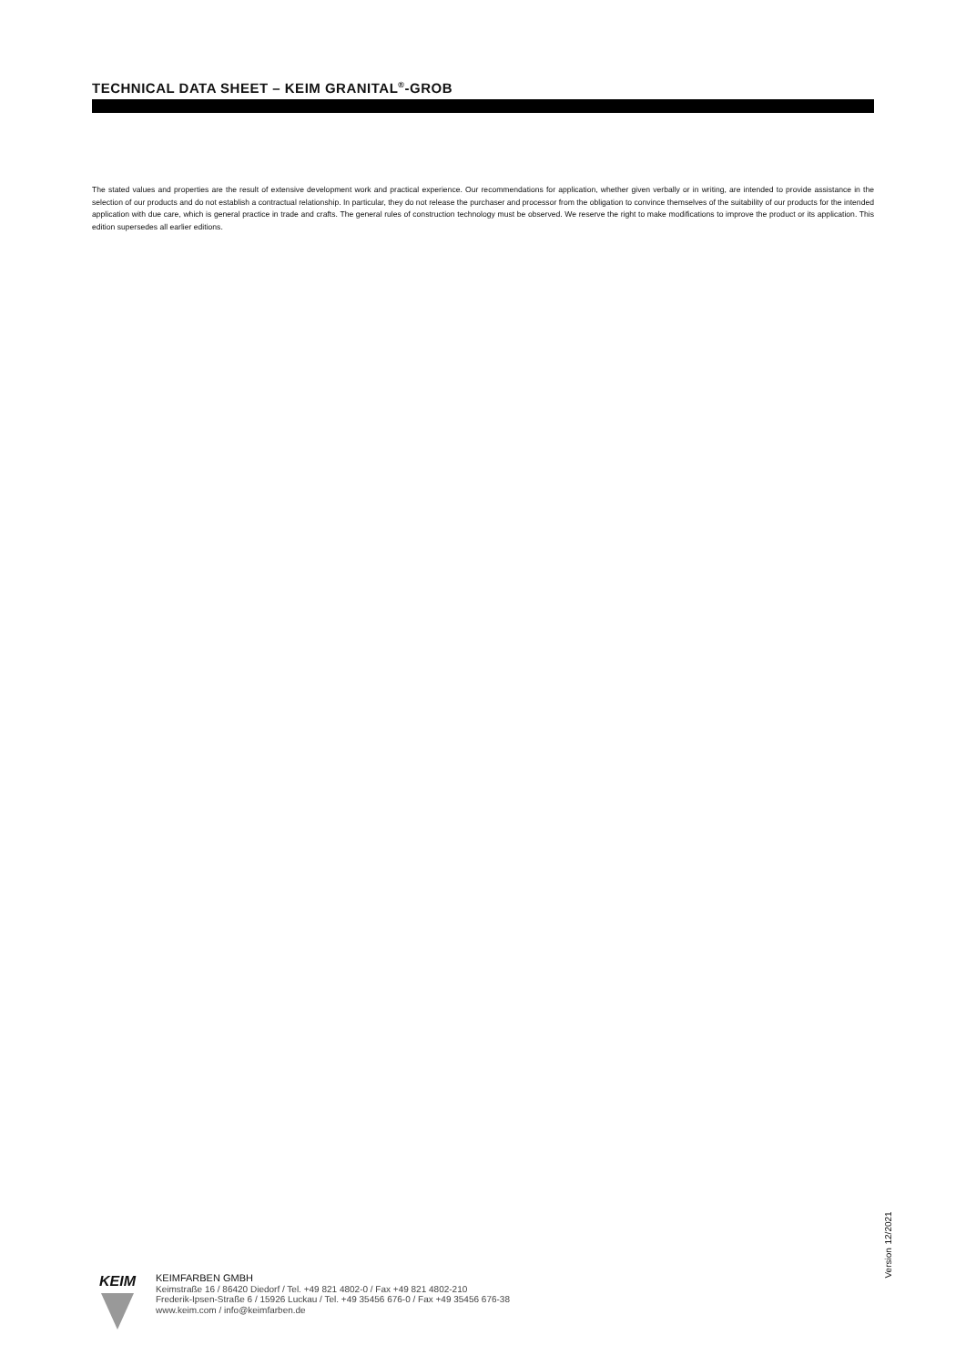TECHNICAL DATA SHEET – KEIM GRANITAL<sup>®</sup>-GROB
The stated values and properties are the result of extensive development work and practical experience. Our recommendations for application, whether given verbally or in writing, are intended to provide assistance in the selection of our products and do not establish a contractual relationship. In particular, they do not release the purchaser and processor from the obligation to convince themselves of the suitability of our products for the intended application with due care, which is general practice in trade and crafts. The general rules of construction technology must be observed. We reserve the right to make modifications to improve the product or its application. This edition supersedes all earlier editions.
Version 12/2021
KEIM
KEIMFARBEN GMBH
Keimstraße 16 / 86420 Diedorf / Tel. +49 821 4802-0 / Fax +49 821 4802-210
Frederik-Ipsen-Straße 6 / 15926 Luckau / Tel. +49 35456 676-0 / Fax +49 35456 676-38
www.keim.com / info@keimfarben.de